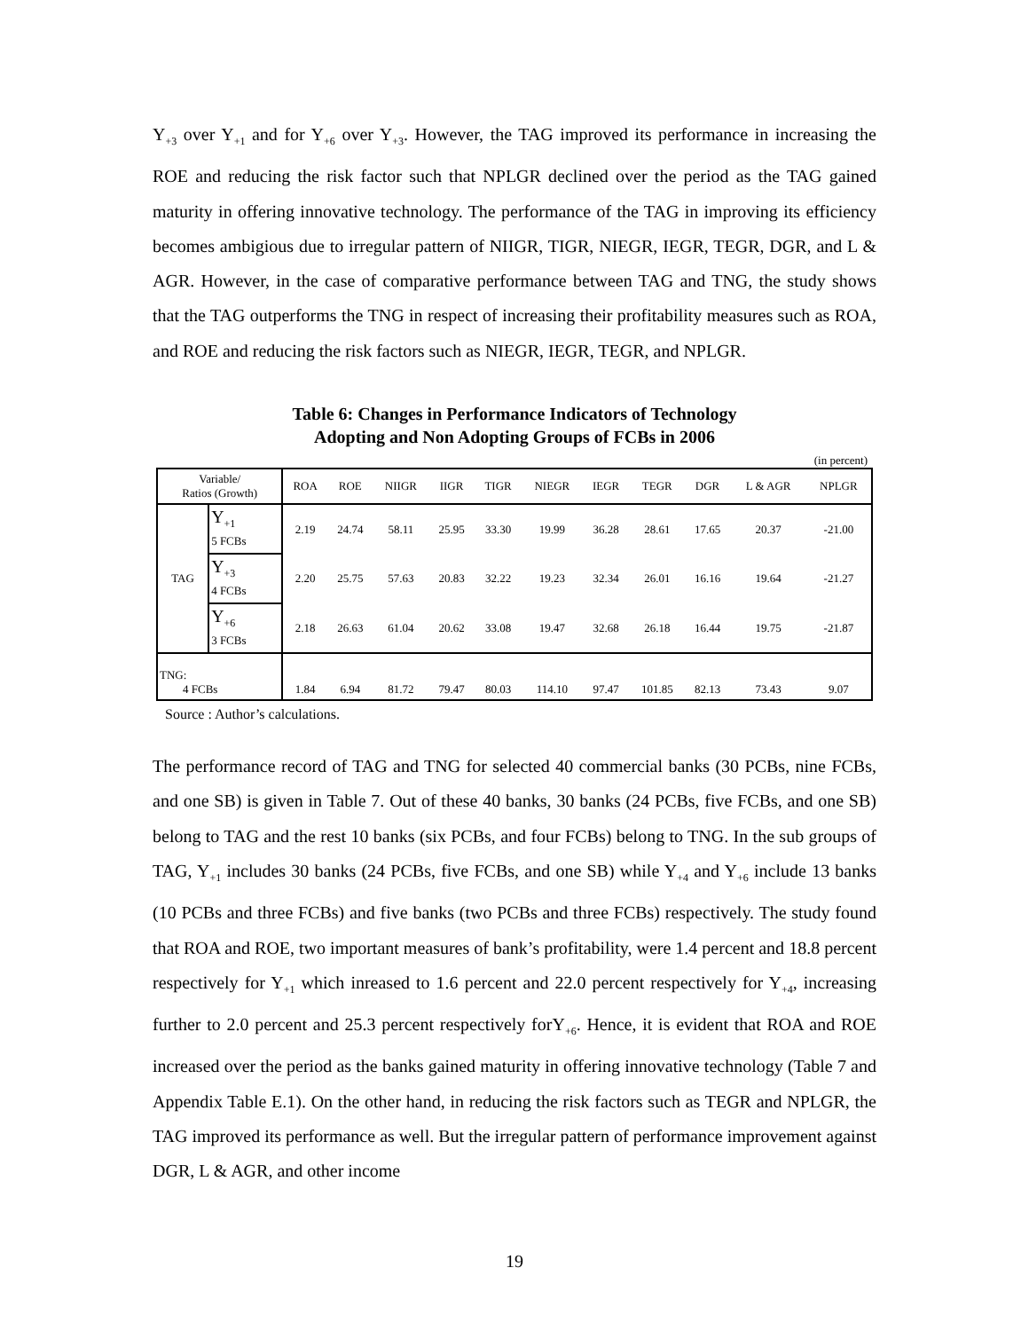Y<sub>+3</sub> over Y<sub>+1</sub> and for Y<sub>+6</sub> over Y<sub>+3</sub>. However, the TAG improved its performance in increasing the ROE and reducing the risk factor such that NPLGR declined over the period as the TAG gained maturity in offering innovative technology. The performance of the TAG in improving its efficiency becomes ambigious due to irregular pattern of NIIGR, TIGR, NIEGR, IEGR, TEGR, DGR, and L & AGR. However, in the case of comparative performance between TAG and TNG, the study shows that the TAG outperforms the TNG in respect of increasing their profitability measures such as ROA, and ROE and reducing the risk factors such as NIEGR, IEGR, TEGR, and NPLGR.
Table 6: Changes in Performance Indicators of Technology
Adopting and Non Adopting Groups of FCBs in 2006
(in percent)
| Variable/ Ratios (Growth) | | ROA | ROE | NIIGR | IIGR | TIGR | NIEGR | IEGR | TEGR | DGR | L & AGR | NPLGR |
| --- | --- | --- | --- | --- | --- | --- | --- | --- | --- | --- | --- | --- |
| TAG | Y<sub>+1</sub> 5 FCBs | 2.19 | 24.74 | 58.11 | 25.95 | 33.30 | 19.99 | 36.28 | 28.61 | 17.65 | 20.37 | -21.00 |
| | Y<sub>+3</sub> 4 FCBs | 2.20 | 25.75 | 57.63 | 20.83 | 32.22 | 19.23 | 32.34 | 26.01 | 16.16 | 19.64 | -21.27 |
| | Y<sub>+6</sub> 3 FCBs | 2.18 | 26.63 | 61.04 | 20.62 | 33.08 | 19.47 | 32.68 | 26.18 | 16.44 | 19.75 | -21.87 |
| TNG: 4 FCBs | | 1.84 | 6.94 | 81.72 | 79.47 | 80.03 | 114.10 | 97.47 | 101.85 | 82.13 | 73.43 | 9.07 |
Source : Author’s calculations.
The performance record of TAG and TNG for selected 40 commercial banks (30 PCBs, nine FCBs, and one SB) is given in Table 7. Out of these 40 banks, 30 banks (24 PCBs, five FCBs, and one SB) belong to TAG and the rest 10 banks (six PCBs, and four FCBs) belong to TNG. In the sub groups of TAG, Y<sub>+1</sub> includes 30 banks (24 PCBs, five FCBs, and one SB) while Y<sub>+4</sub> and Y<sub>+6</sub> include 13 banks (10 PCBs and three FCBs) and five banks (two PCBs and three FCBs) respectively. The study found that ROA and ROE, two important measures of bank’s profitability, were 1.4 percent and 18.8 percent respectively for Y<sub>+1</sub> which inreased to 1.6 percent and 22.0 percent respectively for Y<sub>+4</sub>, increasing further to 2.0 percent and 25.3 percent respectively forY<sub>+6</sub>. Hence, it is evident that ROA and ROE increased over the period as the banks gained maturity in offering innovative technology (Table 7 and Appendix Table E.1). On the other hand, in reducing the risk factors such as TEGR and NPLGR, the TAG improved its performance as well. But the irregular pattern of performance improvement against DGR, L & AGR, and other income
19